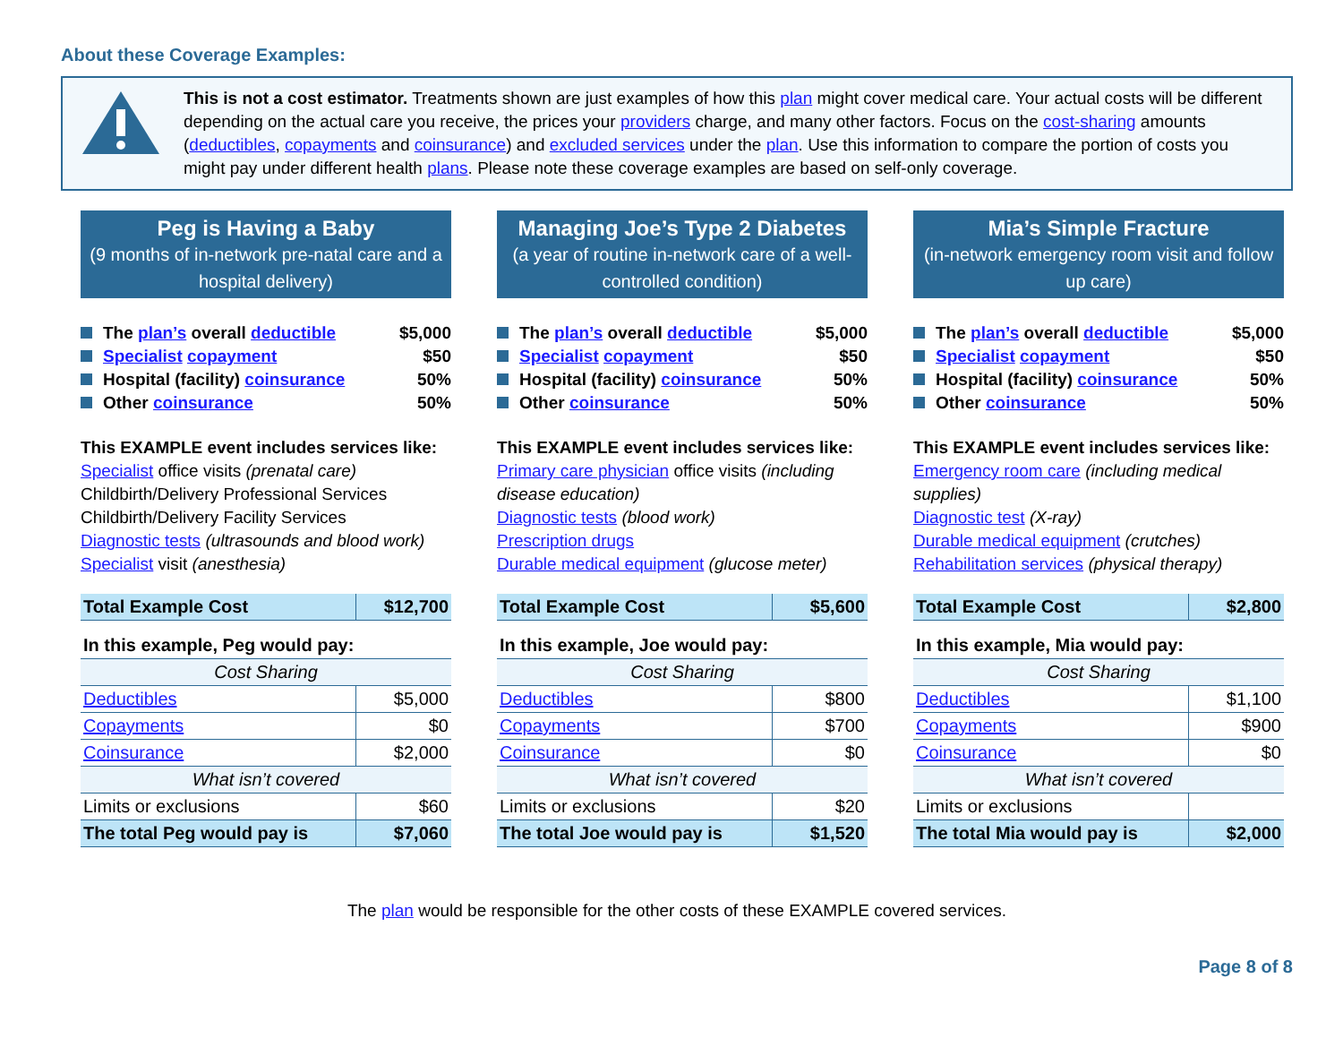About these Coverage Examples:
This is not a cost estimator. Treatments shown are just examples of how this plan might cover medical care. Your actual costs will be different depending on the actual care you receive, the prices your providers charge, and many other factors. Focus on the cost-sharing amounts (deductibles, copayments and coinsurance) and excluded services under the plan. Use this information to compare the portion of costs you might pay under different health plans. Please note these coverage examples are based on self-only coverage.
Peg is Having a Baby
(9 months of in-network pre-natal care and a hospital delivery)
The plan’s overall deductible $5,000
Specialist copayment $50
Hospital (facility) coinsurance 50%
Other coinsurance 50%
This EXAMPLE event includes services like:
Specialist office visits (prenatal care)
Childbirth/Delivery Professional Services
Childbirth/Delivery Facility Services
Diagnostic tests (ultrasounds and blood work)
Specialist visit (anesthesia)
| Total Example Cost | $12,700 |
| In this example, Peg would pay: | |
| Cost Sharing | |
| Deductibles | $5,000 |
| Copayments | $0 |
| Coinsurance | $2,000 |
| What isn’t covered | |
| Limits or exclusions | $60 |
| The total Peg would pay is | $7,060 |
Managing Joe’s Type 2 Diabetes
(a year of routine in-network care of a well-controlled condition)
The plan’s overall deductible $5,000
Specialist copayment $50
Hospital (facility) coinsurance 50%
Other coinsurance 50%
This EXAMPLE event includes services like:
Primary care physician office visits (including disease education)
Diagnostic tests (blood work)
Prescription drugs
Durable medical equipment (glucose meter)
| Total Example Cost | $5,600 |
| In this example, Joe would pay: | |
| Cost Sharing | |
| Deductibles | $800 |
| Copayments | $700 |
| Coinsurance | $0 |
| What isn’t covered | |
| Limits or exclusions | $20 |
| The total Joe would pay is | $1,520 |
Mia’s Simple Fracture
(in-network emergency room visit and follow up care)
The plan’s overall deductible $5,000
Specialist copayment $50
Hospital (facility) coinsurance 50%
Other coinsurance 50%
This EXAMPLE event includes services like:
Emergency room care (including medical supplies)
Diagnostic test (X-ray)
Durable medical equipment (crutches)
Rehabilitation services (physical therapy)
| Total Example Cost | $2,800 |
| In this example, Mia would pay: | |
| Cost Sharing | |
| Deductibles | $1,100 |
| Copayments | $900 |
| Coinsurance | $0 |
| What isn’t covered | |
| Limits or exclusions | |
| The total Mia would pay is | $2,000 |
The plan would be responsible for the other costs of these EXAMPLE covered services.
Page 8 of 8